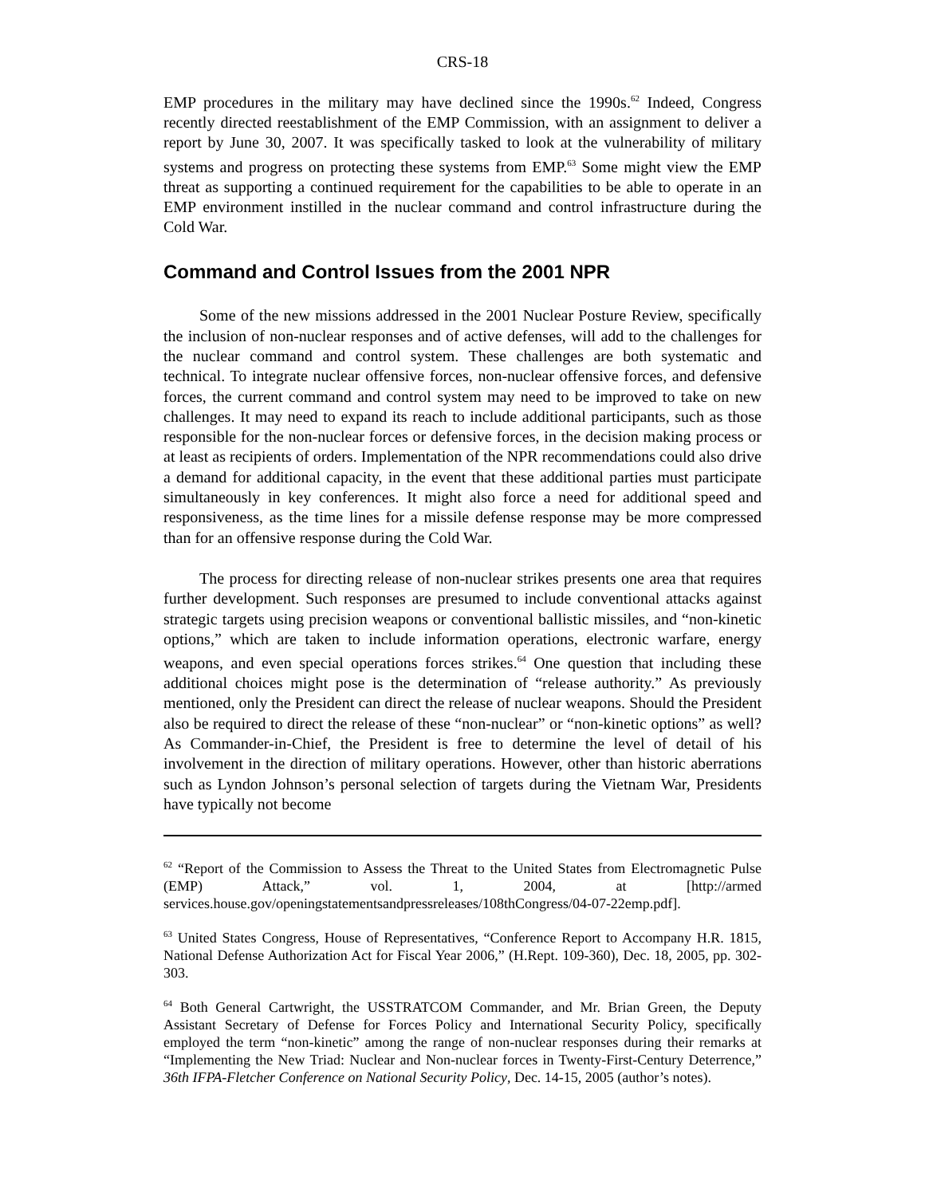CRS-18
EMP procedures in the military may have declined since the 1990s.<sup>62</sup> Indeed, Congress recently directed reestablishment of the EMP Commission, with an assignment to deliver a report by June 30, 2007. It was specifically tasked to look at the vulnerability of military systems and progress on protecting these systems from EMP.<sup>63</sup> Some might view the EMP threat as supporting a continued requirement for the capabilities to be able to operate in an EMP environment instilled in the nuclear command and control infrastructure during the Cold War.
Command and Control Issues from the 2001 NPR
Some of the new missions addressed in the 2001 Nuclear Posture Review, specifically the inclusion of non-nuclear responses and of active defenses, will add to the challenges for the nuclear command and control system. These challenges are both systematic and technical. To integrate nuclear offensive forces, non-nuclear offensive forces, and defensive forces, the current command and control system may need to be improved to take on new challenges. It may need to expand its reach to include additional participants, such as those responsible for the non-nuclear forces or defensive forces, in the decision making process or at least as recipients of orders. Implementation of the NPR recommendations could also drive a demand for additional capacity, in the event that these additional parties must participate simultaneously in key conferences. It might also force a need for additional speed and responsiveness, as the time lines for a missile defense response may be more compressed than for an offensive response during the Cold War.
The process for directing release of non-nuclear strikes presents one area that requires further development. Such responses are presumed to include conventional attacks against strategic targets using precision weapons or conventional ballistic missiles, and “non-kinetic options,” which are taken to include information operations, electronic warfare, energy weapons, and even special operations forces strikes.<sup>64</sup> One question that including these additional choices might pose is the determination of “release authority.” As previously mentioned, only the President can direct the release of nuclear weapons. Should the President also be required to direct the release of these “non-nuclear” or “non-kinetic options” as well? As Commander-in-Chief, the President is free to determine the level of detail of his involvement in the direction of military operations. However, other than historic aberrations such as Lyndon Johnson’s personal selection of targets during the Vietnam War, Presidents have typically not become
<sup>62</sup> “Report of the Commission to Assess the Threat to the United States from Electromagnetic Pulse (EMP) Attack,” vol. 1, 2004, at [http://armed services.house.gov/openingstatementsandpressreleases/108thCongress/04-07-22emp.pdf].
<sup>63</sup> United States Congress, House of Representatives, “Conference Report to Accompany H.R. 1815, National Defense Authorization Act for Fiscal Year 2006,” (H.Rept. 109-360), Dec. 18, 2005, pp. 302-303.
<sup>64</sup> Both General Cartwright, the USSTRATCOM Commander, and Mr. Brian Green, the Deputy Assistant Secretary of Defense for Forces Policy and International Security Policy, specifically employed the term “non-kinetic” among the range of non-nuclear responses during their remarks at “Implementing the New Triad: Nuclear and Non-nuclear forces in Twenty-First-Century Deterrence,” 36th IFPA-Fletcher Conference on National Security Policy, Dec. 14-15, 2005 (author’s notes).